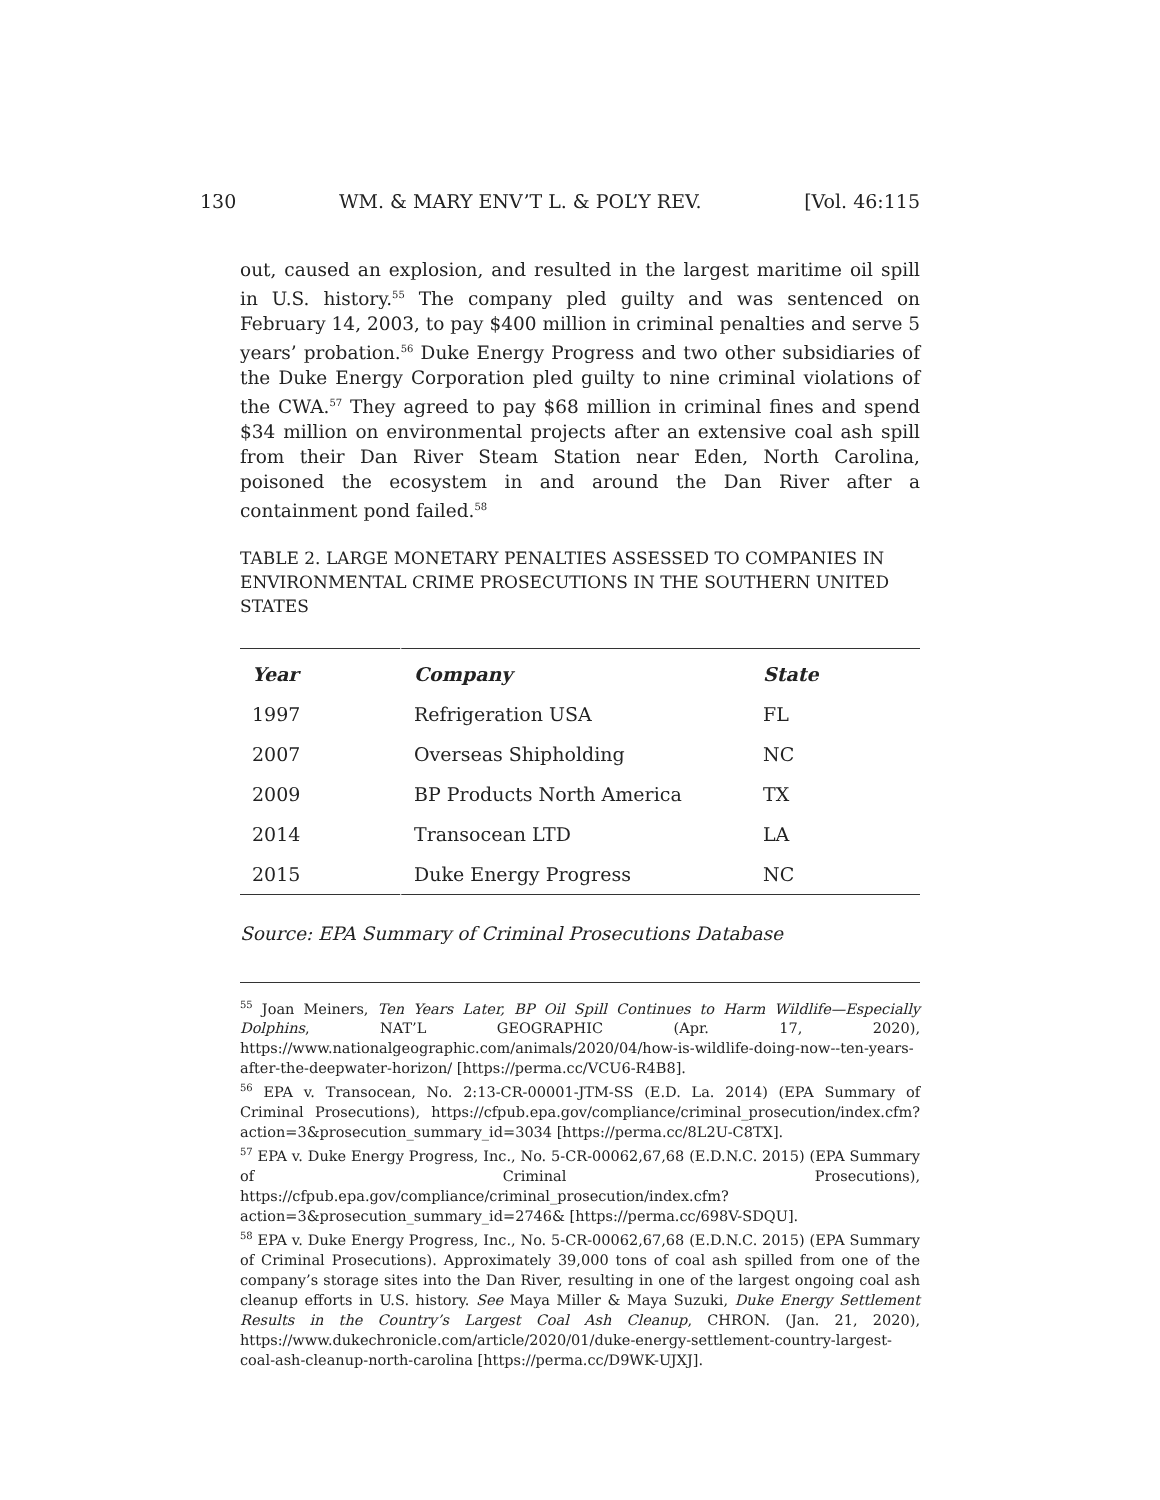130 WM. & MARY ENV’T L. & POL’Y REV. [Vol. 46:115
out, caused an explosion, and resulted in the largest maritime oil spill in U.S. history.<sup>55</sup> The company pled guilty and was sentenced on February 14, 2003, to pay $400 million in criminal penalties and serve 5 years’ probation.<sup>56</sup> Duke Energy Progress and two other subsidiaries of the Duke Energy Corporation pled guilty to nine criminal violations of the CWA.<sup>57</sup> They agreed to pay $68 million in criminal fines and spend $34 million on environmental projects after an extensive coal ash spill from their Dan River Steam Station near Eden, North Carolina, poisoned the ecosystem in and around the Dan River after a containment pond failed.<sup>58</sup>
TABLE 2. LARGE MONETARY PENALTIES ASSESSED TO COMPANIES IN ENVIRONMENTAL CRIME PROSECUTIONS IN THE SOUTHERN UNITED STATES
| Year | Company | State |
| --- | --- | --- |
| 1997 | Refrigeration USA | FL |
| 2007 | Overseas Shipholding | NC |
| 2009 | BP Products North America | TX |
| 2014 | Transocean LTD | LA |
| 2015 | Duke Energy Progress | NC |
Source: EPA Summary of Criminal Prosecutions Database
<sup>55</sup> Joan Meiners, Ten Years Later, BP Oil Spill Continues to Harm Wildlife—Especially Dolphins, NAT’L GEOGRAPHIC (Apr. 17, 2020), https://www.nationalgeographic.com/animals/2020/04/how-is-wildlife-doing-now--ten-years-after-the-deepwater-horizon/ [https://perma.cc/VCU6-R4B8].
<sup>56</sup> EPA v. Transocean, No. 2:13-CR-00001-JTM-SS (E.D. La. 2014) (EPA Summary of Criminal Prosecutions), https://cfpub.epa.gov/compliance/criminal_prosecution/index.cfm?action=3&prosecution_summary_id=3034 [https://perma.cc/8L2U-C8TX].
<sup>57</sup> EPA v. Duke Energy Progress, Inc., No. 5-CR-00062,67,68 (E.D.N.C. 2015) (EPA Summary of Criminal Prosecutions), https://cfpub.epa.gov/compliance/criminal_prosecution/index.cfm?action=3&prosecution_summary_id=2746& [https://perma.cc/698V-SDQU].
<sup>58</sup> EPA v. Duke Energy Progress, Inc., No. 5-CR-00062,67,68 (E.D.N.C. 2015) (EPA Summary of Criminal Prosecutions). Approximately 39,000 tons of coal ash spilled from one of the company’s storage sites into the Dan River, resulting in one of the largest ongoing coal ash cleanup efforts in U.S. history. See Maya Miller & Maya Suzuki, Duke Energy Settlement Results in the Country’s Largest Coal Ash Cleanup, CHRON. (Jan. 21, 2020), https://www.dukechronicle.com/article/2020/01/duke-energy-settlement-country-largest-coal-ash-cleanup-north-carolina [https://perma.cc/D9WK-UJXJ].